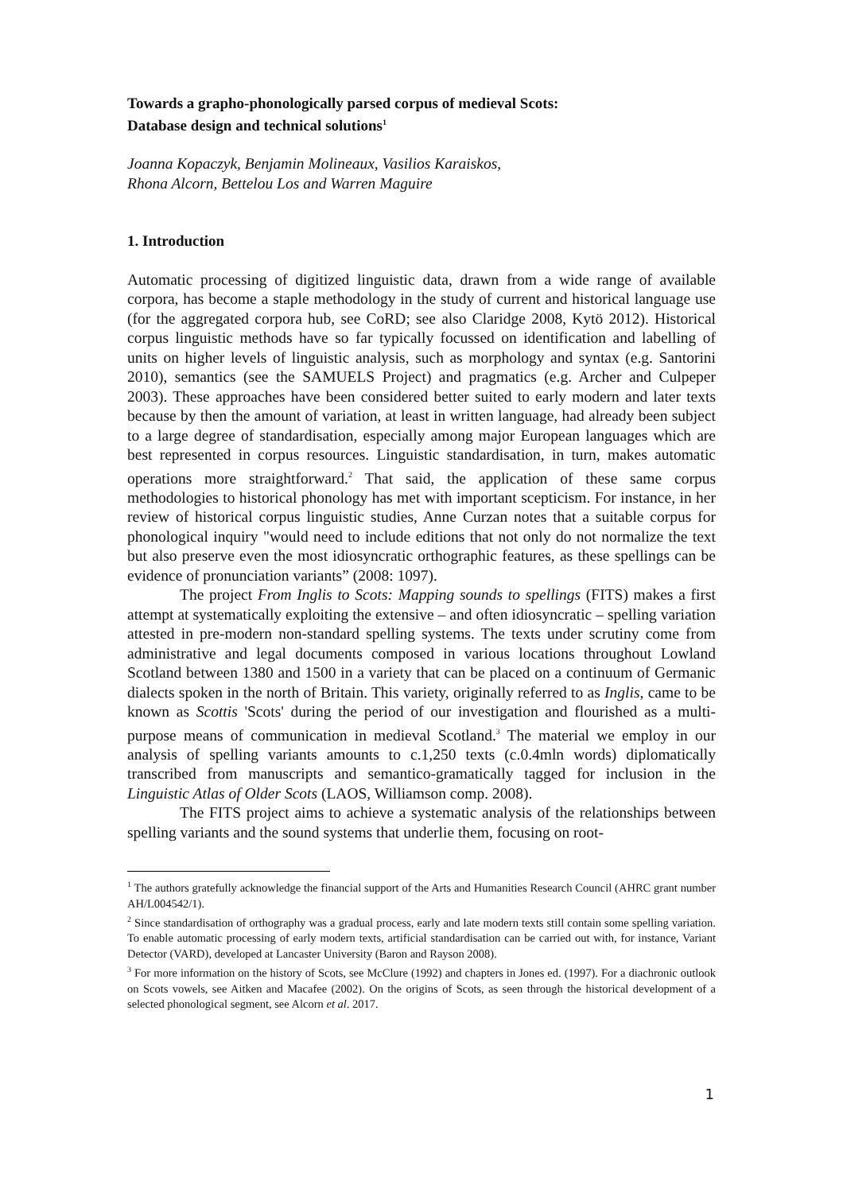Towards a grapho-phonologically parsed corpus of medieval Scots:
Database design and technical solutions<sup>1</sup>
Joanna Kopaczyk, Benjamin Molineaux, Vasilios Karaiskos,
Rhona Alcorn, Bettelou Los and Warren Maguire
1. Introduction
Automatic processing of digitized linguistic data, drawn from a wide range of available corpora, has become a staple methodology in the study of current and historical language use (for the aggregated corpora hub, see CoRD; see also Claridge 2008, Kytö 2012). Historical corpus linguistic methods have so far typically focussed on identification and labelling of units on higher levels of linguistic analysis, such as morphology and syntax (e.g. Santorini 2010), semantics (see the SAMUELS Project) and pragmatics (e.g. Archer and Culpeper 2003). These approaches have been considered better suited to early modern and later texts because by then the amount of variation, at least in written language, had already been subject to a large degree of standardisation, especially among major European languages which are best represented in corpus resources. Linguistic standardisation, in turn, makes automatic operations more straightforward.<sup>2</sup> That said, the application of these same corpus methodologies to historical phonology has met with important scepticism. For instance, in her review of historical corpus linguistic studies, Anne Curzan notes that a suitable corpus for phonological inquiry "would need to include editions that not only do not normalize the text but also preserve even the most idiosyncratic orthographic features, as these spellings can be evidence of pronunciation variants” (2008: 1097).
The project From Inglis to Scots: Mapping sounds to spellings (FITS) makes a first attempt at systematically exploiting the extensive – and often idiosyncratic – spelling variation attested in pre-modern non-standard spelling systems. The texts under scrutiny come from administrative and legal documents composed in various locations throughout Lowland Scotland between 1380 and 1500 in a variety that can be placed on a continuum of Germanic dialects spoken in the north of Britain. This variety, originally referred to as Inglis, came to be known as Scottis 'Scots' during the period of our investigation and flourished as a multi-purpose means of communication in medieval Scotland.<sup>3</sup> The material we employ in our analysis of spelling variants amounts to c.1,250 texts (c.0.4mln words) diplomatically transcribed from manuscripts and semantico-gramatically tagged for inclusion in the Linguistic Atlas of Older Scots (LAOS, Williamson comp. 2008).
The FITS project aims to achieve a systematic analysis of the relationships between spelling variants and the sound systems that underlie them, focusing on root-
<sup>1</sup> The authors gratefully acknowledge the financial support of the Arts and Humanities Research Council (AHRC grant number AH/L004542/1).
<sup>2</sup> Since standardisation of orthography was a gradual process, early and late modern texts still contain some spelling variation. To enable automatic processing of early modern texts, artificial standardisation can be carried out with, for instance, Variant Detector (VARD), developed at Lancaster University (Baron and Rayson 2008).
<sup>3</sup> For more information on the history of Scots, see McClure (1992) and chapters in Jones ed. (1997). For a diachronic outlook on Scots vowels, see Aitken and Macafee (2002). On the origins of Scots, as seen through the historical development of a selected phonological segment, see Alcorn et al. 2017.
1